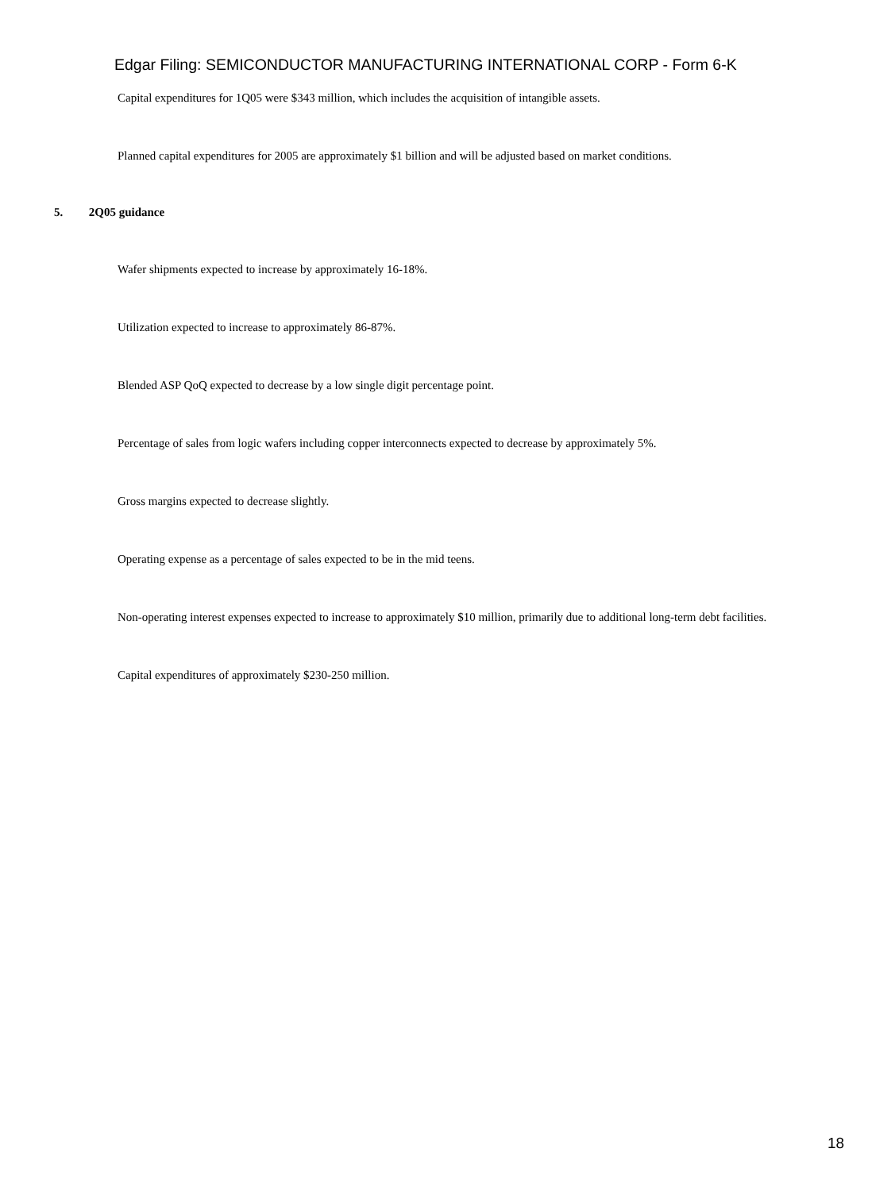Edgar Filing: SEMICONDUCTOR MANUFACTURING INTERNATIONAL CORP - Form 6-K
Capital expenditures for 1Q05 were $343 million, which includes the acquisition of intangible assets.
Planned capital expenditures for 2005 are approximately $1 billion and will be adjusted based on market conditions.
5. 2Q05 guidance
Wafer shipments expected to increase by approximately 16-18%.
Utilization expected to increase to approximately 86-87%.
Blended ASP QoQ expected to decrease by a low single digit percentage point.
Percentage of sales from logic wafers including copper interconnects expected to decrease by approximately 5%.
Gross margins expected to decrease slightly.
Operating expense as a percentage of sales expected to be in the mid teens.
Non-operating interest expenses expected to increase to approximately $10 million, primarily due to additional long-term debt facilities.
Capital expenditures of approximately $230-250 million.
18